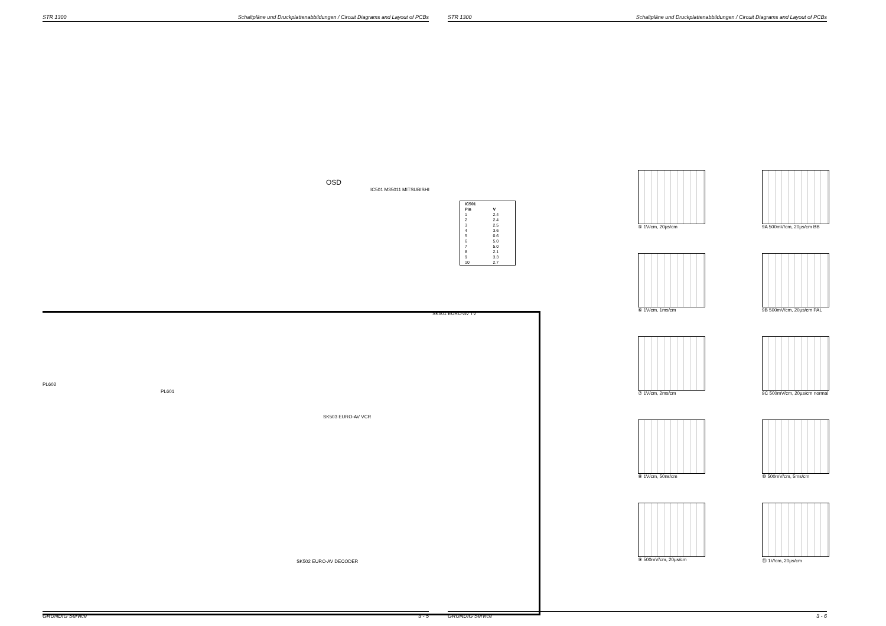STR 1300 Schaltpläne und Druckplattenabbildungen / Circuit Diagrams and Layout of PCBs
OSD
IC501 M35011 MITSUBISHI
PL602
PL601
SK503 EURO-AV VCR
SK502 EURO-AV DECODER
SK501 EURO-AV TV
GRUNDIG Service 3 - 5
STR 1300 Schaltpläne und Druckplattenabbildungen / Circuit Diagrams and Layout of PCBs
| IC501 | |
| --- | --- |
| Pin | V |
| 1 | 2.4 |
| 2 | 2.4 |
| 3 | 2.5 |
| 4 | 3.6 |
| 5 | 0.6 |
| 6 | 5.0 |
| 7 | 5.0 |
| 8 | 2.1 |
| 9 | 3.3 |
| 10 | 2.7 |
⑤ 1V/cm, 20µs/cm
9A 500mV/cm, 20µs/cm BB
⑥ 1V/cm, 1ms/cm
9B 500mV/cm, 20µs/cm PAL
⑦ 1V/cm, 2ms/cm
9C 500mV/cm, 20µs/cm normal
⑧ 1V/cm, 50ns/cm
⑩ 500mV/cm, 5ms/cm
⑨ 500mV/cm, 20µs/cm
⑪ 1V/cm, 20µs/cm
GRUNDIG Service 3 - 6